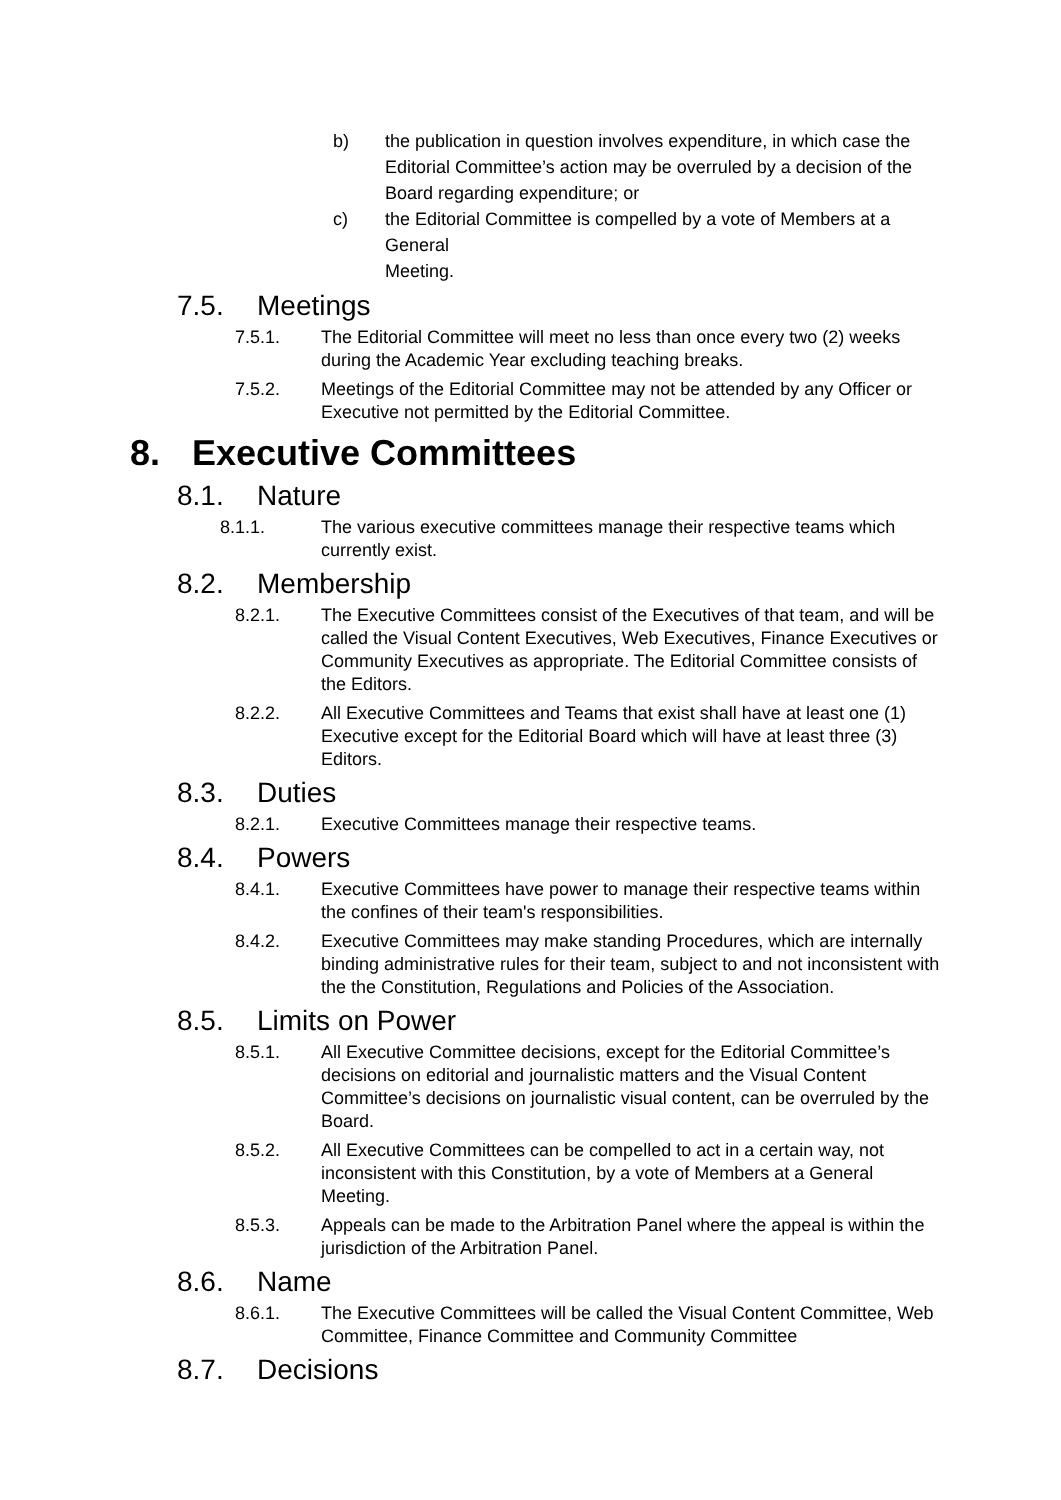b) the publication in question involves expenditure, in which case the Editorial Committee’s action may be overruled by a decision of the Board regarding expenditure; or
c) the Editorial Committee is compelled by a vote of Members at a General
Meeting.
7.5. Meetings
7.5.1. The Editorial Committee will meet no less than once every two (2) weeks during the Academic Year excluding teaching breaks.
7.5.2. Meetings of the Editorial Committee may not be attended by any Officer or Executive not permitted by the Editorial Committee.
8. Executive Committees
8.1. Nature
8.1.1. The various executive committees manage their respective teams which currently exist.
8.2. Membership
8.2.1. The Executive Committees consist of the Executives of that team, and will be called the Visual Content Executives, Web Executives, Finance Executives or Community Executives as appropriate. The Editorial Committee consists of the Editors.
8.2.2. All Executive Committees and Teams that exist shall have at least one (1) Executive except for the Editorial Board which will have at least three (3) Editors.
8.3. Duties
8.2.1. Executive Committees manage their respective teams.
8.4. Powers
8.4.1. Executive Committees have power to manage their respective teams within the confines of their team's responsibilities.
8.4.2. Executive Committees may make standing Procedures, which are internally binding administrative rules for their team, subject to and not inconsistent with the the Constitution, Regulations and Policies of the Association.
8.5. Limits on Power
8.5.1. All Executive Committee decisions, except for the Editorial Committee’s decisions on editorial and journalistic matters and the Visual Content Committee’s decisions on journalistic visual content, can be overruled by the Board.
8.5.2. All Executive Committees can be compelled to act in a certain way, not inconsistent with this Constitution, by a vote of Members at a General Meeting.
8.5.3. Appeals can be made to the Arbitration Panel where the appeal is within the jurisdiction of the Arbitration Panel.
8.6. Name
8.6.1. The Executive Committees will be called the Visual Content Committee, Web Committee, Finance Committee and Community Committee
8.7. Decisions